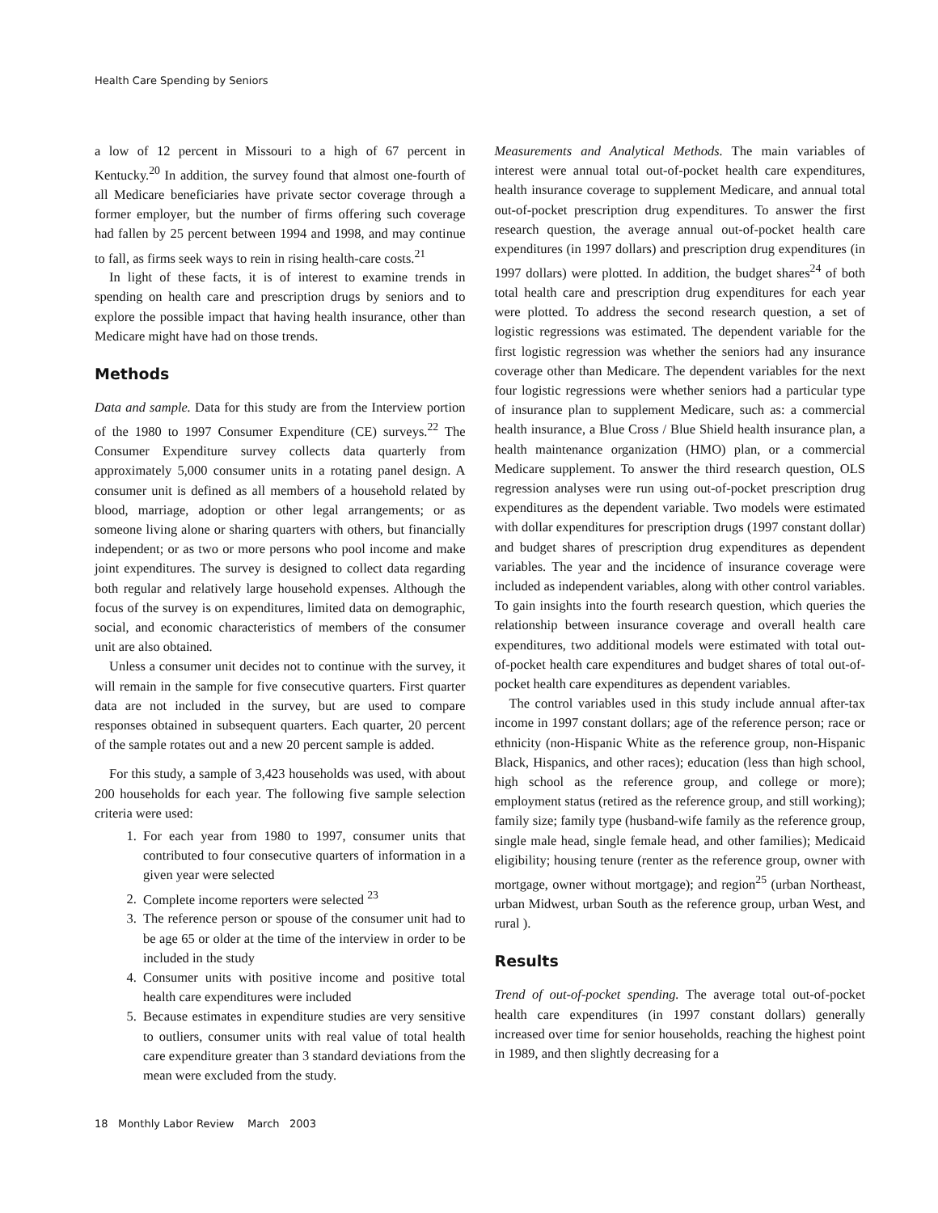Health Care Spending by Seniors
a low of 12 percent in Missouri to a high of 67 percent in Kentucky.<sup>20</sup> In addition, the survey found that almost one-fourth of all Medicare beneficiaries have private sector coverage through a former employer, but the number of firms offering such coverage had fallen by 25 percent between 1994 and 1998, and may continue to fall, as firms seek ways to rein in rising health-care costs.<sup>21</sup>
In light of these facts, it is of interest to examine trends in spending on health care and prescription drugs by seniors and to explore the possible impact that having health insurance, other than Medicare might have had on those trends.
Methods
Data and sample. Data for this study are from the Interview portion of the 1980 to 1997 Consumer Expenditure (CE) surveys.<sup>22</sup> The Consumer Expenditure survey collects data quarterly from approximately 5,000 consumer units in a rotating panel design. A consumer unit is defined as all members of a household related by blood, marriage, adoption or other legal arrangements; or as someone living alone or sharing quarters with others, but financially independent; or as two or more persons who pool income and make joint expenditures. The survey is designed to collect data regarding both regular and relatively large household expenses. Although the focus of the survey is on expenditures, limited data on demographic, social, and economic characteristics of members of the consumer unit are also obtained.
Unless a consumer unit decides not to continue with the survey, it will remain in the sample for five consecutive quarters. First quarter data are not included in the survey, but are used to compare responses obtained in subsequent quarters. Each quarter, 20 percent of the sample rotates out and a new 20 percent sample is added.
For this study, a sample of 3,423 households was used, with about 200 households for each year. The following five sample selection criteria were used:
1. For each year from 1980 to 1997, consumer units that contributed to four consecutive quarters of information in a given year were selected
2. Complete income reporters were selected <sup>23</sup>
3. The reference person or spouse of the consumer unit had to be age 65 or older at the time of the interview in order to be included in the study
4. Consumer units with positive income and positive total health care expenditures were included
5. Because estimates in expenditure studies are very sensitive to outliers, consumer units with real value of total health care expenditure greater than 3 standard deviations from the mean were excluded from the study.
Measurements and Analytical Methods. The main variables of interest were annual total out-of-pocket health care expenditures, health insurance coverage to supplement Medicare, and annual total out-of-pocket prescription drug expenditures. To answer the first research question, the average annual out-of-pocket health care expenditures (in 1997 dollars) and prescription drug expenditures (in 1997 dollars) were plotted. In addition, the budget shares<sup>24</sup> of both total health care and prescription drug expenditures for each year were plotted. To address the second research question, a set of logistic regressions was estimated. The dependent variable for the first logistic regression was whether the seniors had any insurance coverage other than Medicare. The dependent variables for the next four logistic regressions were whether seniors had a particular type of insurance plan to supplement Medicare, such as: a commercial health insurance, a Blue Cross / Blue Shield health insurance plan, a health maintenance organization (HMO) plan, or a commercial Medicare supplement. To answer the third research question, OLS regression analyses were run using out-of-pocket prescription drug expenditures as the dependent variable. Two models were estimated with dollar expenditures for prescription drugs (1997 constant dollar) and budget shares of prescription drug expenditures as dependent variables. The year and the incidence of insurance coverage were included as independent variables, along with other control variables. To gain insights into the fourth research question, which queries the relationship between insurance coverage and overall health care expenditures, two additional models were estimated with total out-of-pocket health care expenditures and budget shares of total out-of-pocket health care expenditures as dependent variables.
The control variables used in this study include annual after-tax income in 1997 constant dollars; age of the reference person; race or ethnicity (non-Hispanic White as the reference group, non-Hispanic Black, Hispanics, and other races); education (less than high school, high school as the reference group, and college or more); employment status (retired as the reference group, and still working); family size; family type (husband-wife family as the reference group, single male head, single female head, and other families); Medicaid eligibility; housing tenure (renter as the reference group, owner with mortgage, owner without mortgage); and region<sup>25</sup> (urban Northeast, urban Midwest, urban South as the reference group, urban West, and rural ).
Results
Trend of out-of-pocket spending. The average total out-of-pocket health care expenditures (in 1997 constant dollars) generally increased over time for senior households, reaching the highest point in 1989, and then slightly decreasing for a
18 Monthly Labor Review March 2003